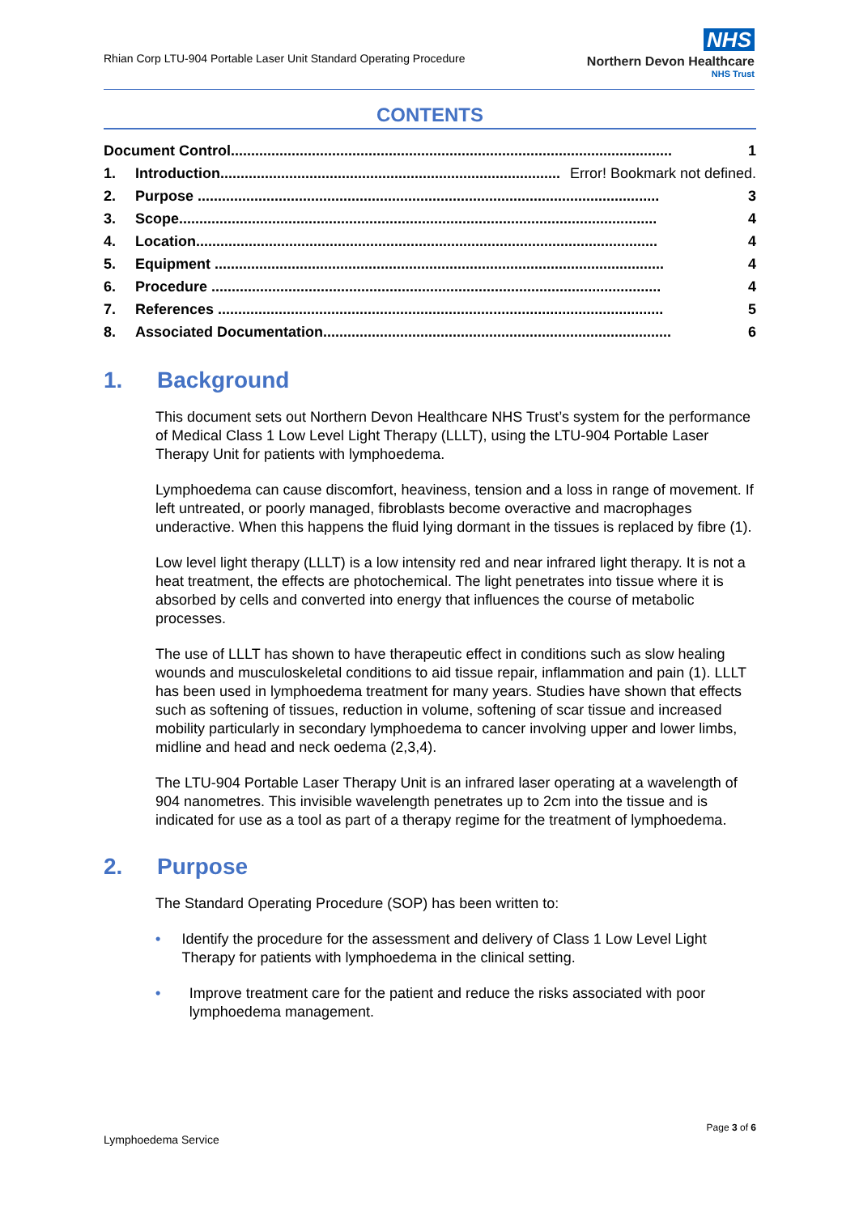Rhian Corp LTU-904 Portable Laser Unit Standard Operating Procedure
NHS
Northern Devon Healthcare
NHS Trust
CONTENTS
Document Control............................................................................................................. 1
1. Introduction.................................................................................... Error! Bookmark not defined.
2. Purpose .................................................................................................................. 3
3. Scope...................................................................................................................... 4
4. Location.................................................................................................................. 4
5. Equipment ............................................................................................................... 4
6. Procedure ............................................................................................................... 4
7. References .............................................................................................................. 5
8. Associated Documentation...................................................................................... 6
1. Background
This document sets out Northern Devon Healthcare NHS Trust’s system for the performance of Medical Class 1 Low Level Light Therapy (LLLT), using the LTU-904 Portable Laser Therapy Unit for patients with lymphoedema.
Lymphoedema can cause discomfort, heaviness, tension and a loss in range of movement. If left untreated, or poorly managed, fibroblasts become overactive and macrophages underactive. When this happens the fluid lying dormant in the tissues is replaced by fibre (1).
Low level light therapy (LLLT) is a low intensity red and near infrared light therapy. It is not a heat treatment, the effects are photochemical. The light penetrates into tissue where it is absorbed by cells and converted into energy that influences the course of metabolic processes.
The use of LLLT has shown to have therapeutic effect in conditions such as slow healing wounds and musculoskeletal conditions to aid tissue repair, inflammation and pain (1). LLLT has been used in lymphoedema treatment for many years. Studies have shown that effects such as softening of tissues, reduction in volume, softening of scar tissue and increased mobility particularly in secondary lymphoedema to cancer involving upper and lower limbs, midline and head and neck oedema (2,3,4).
The LTU-904 Portable Laser Therapy Unit is an infrared laser operating at a wavelength of 904 nanometres. This invisible wavelength penetrates up to 2cm into the tissue and is indicated for use as a tool as part of a therapy regime for the treatment of lymphoedema.
2. Purpose
The Standard Operating Procedure (SOP) has been written to:
• Identify the procedure for the assessment and delivery of Class 1 Low Level Light Therapy for patients with lymphoedema in the clinical setting.
• Improve treatment care for the patient and reduce the risks associated with poor lymphoedema management.
Page 3 of 6
Lymphoedema Service